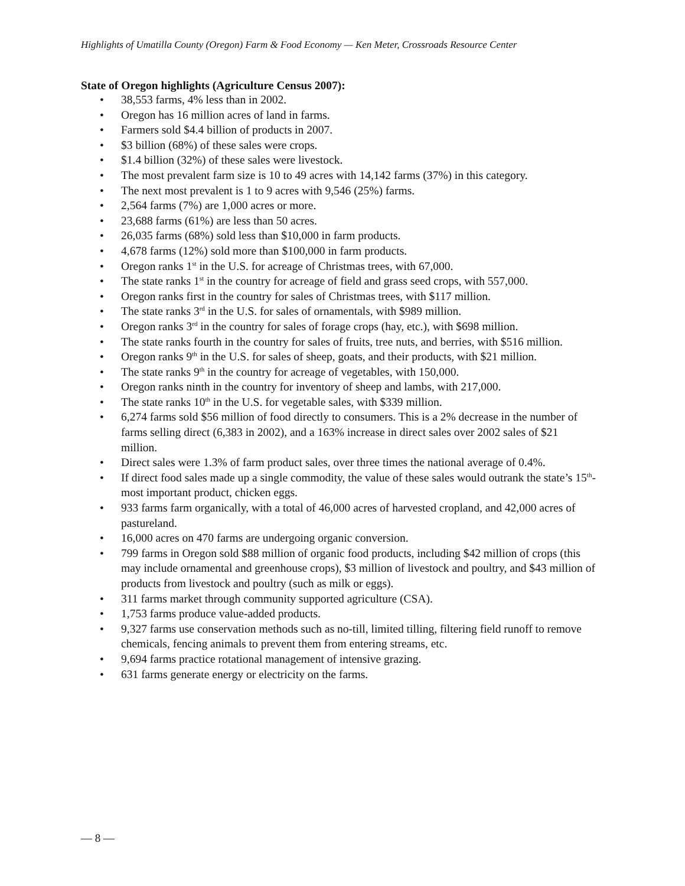Highlights of Umatilla County (Oregon) Farm & Food Economy — Ken Meter, Crossroads Resource Center
State of Oregon highlights (Agriculture Census 2007):
• 38,553 farms, 4% less than in 2002.
• Oregon has 16 million acres of land in farms.
• Farmers sold $4.4 billion of products in 2007.
• $3 billion (68%) of these sales were crops.
• $1.4 billion (32%) of these sales were livestock.
• The most prevalent farm size is 10 to 49 acres with 14,142 farms (37%) in this category.
• The next most prevalent is 1 to 9 acres with 9,546 (25%) farms.
• 2,564 farms (7%) are 1,000 acres or more.
• 23,688 farms (61%) are less than 50 acres.
• 26,035 farms (68%) sold less than $10,000 in farm products.
• 4,678 farms (12%) sold more than $100,000 in farm products.
• Oregon ranks 1<sup>st</sup> in the U.S. for acreage of Christmas trees, with 67,000.
• The state ranks 1<sup>st</sup> in the country for acreage of field and grass seed crops, with 557,000.
• Oregon ranks first in the country for sales of Christmas trees, with $117 million.
• The state ranks 3<sup>rd</sup> in the U.S. for sales of ornamentals, with $989 million.
• Oregon ranks 3<sup>rd</sup> in the country for sales of forage crops (hay, etc.), with $698 million.
• The state ranks fourth in the country for sales of fruits, tree nuts, and berries, with $516 million.
• Oregon ranks 9<sup>th</sup> in the U.S. for sales of sheep, goats, and their products, with $21 million.
• The state ranks 9<sup>th</sup> in the country for acreage of vegetables, with 150,000.
• Oregon ranks ninth in the country for inventory of sheep and lambs, with 217,000.
• The state ranks 10<sup>th</sup> in the U.S. for vegetable sales, with $339 million.
• 6,274 farms sold $56 million of food directly to consumers. This is a 2% decrease in the number of farms selling direct (6,383 in 2002), and a 163% increase in direct sales over 2002 sales of $21 million.
• Direct sales were 1.3% of farm product sales, over three times the national average of 0.4%.
• If direct food sales made up a single commodity, the value of these sales would outrank the state’s 15<sup>th</sup>-most important product, chicken eggs.
• 933 farms farm organically, with a total of 46,000 acres of harvested cropland, and 42,000 acres of pastureland.
• 16,000 acres on 470 farms are undergoing organic conversion.
• 799 farms in Oregon sold $88 million of organic food products, including $42 million of crops (this may include ornamental and greenhouse crops), $3 million of livestock and poultry, and $43 million of products from livestock and poultry (such as milk or eggs).
• 311 farms market through community supported agriculture (CSA).
• 1,753 farms produce value-added products.
• 9,327 farms use conservation methods such as no-till, limited tilling, filtering field runoff to remove chemicals, fencing animals to prevent them from entering streams, etc.
• 9,694 farms practice rotational management of intensive grazing.
• 631 farms generate energy or electricity on the farms.
— 8 —